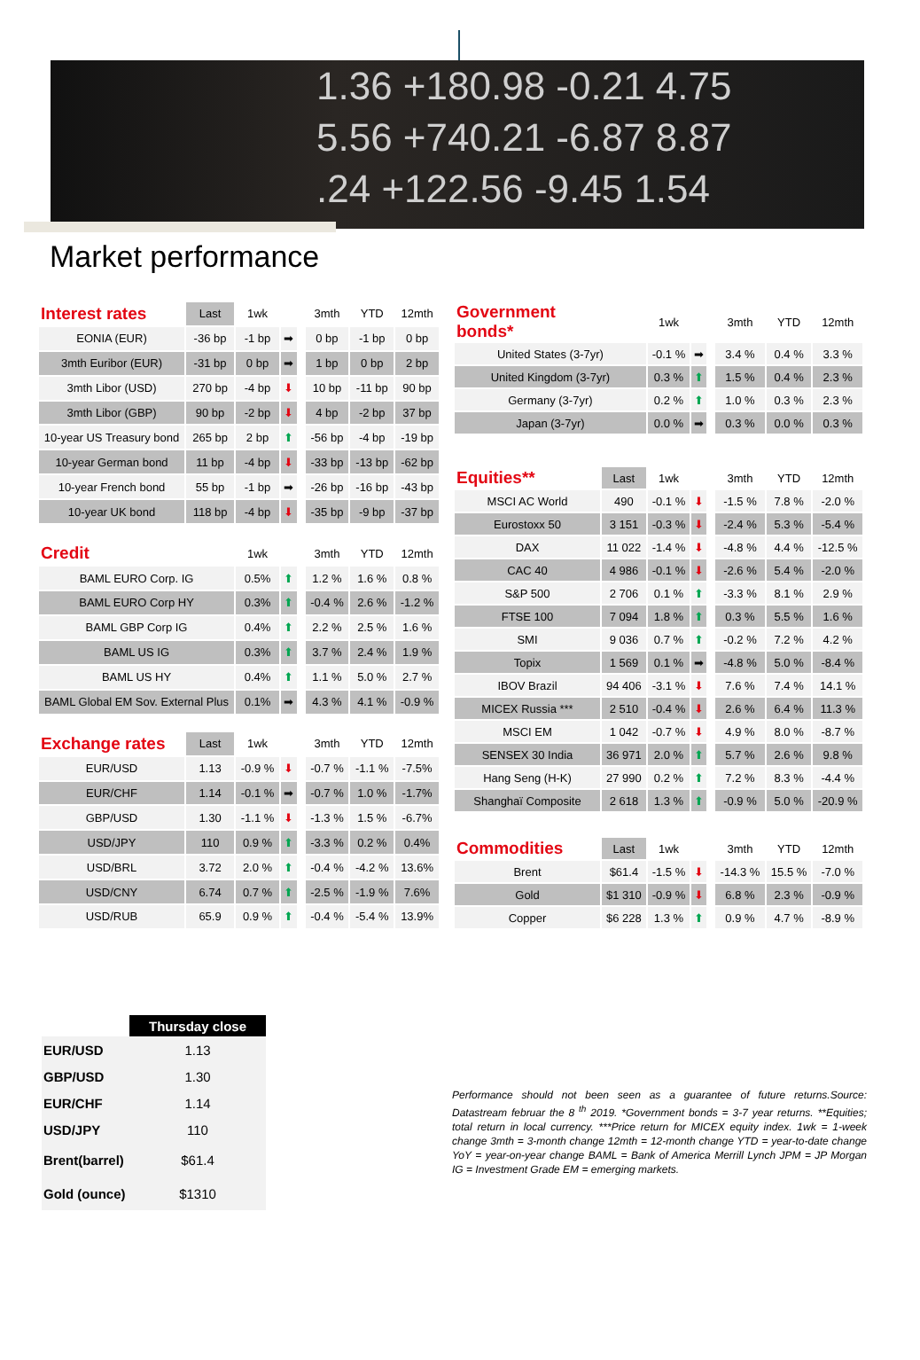1.36 +180.98 -0.21 4.75
5.56 +740.21 -6.87 8.87
.24 +122.56 -9.45 1.54
Market performance
| Interest rates | Last | 1wk | | | 3mth | YTD | 12mth |
| --- | --- | --- | --- | --- | --- | --- | --- |
| EONIA (EUR) | -36 bp | -1 bp | ➡ | | 0 bp | -1 bp | 0 bp |
| 3mth Euribor (EUR) | -31 bp | 0 bp | ➡ | | 1 bp | 0 bp | 2 bp |
| 3mth Libor (USD) | 270 bp | -4 bp | ⬇ | | 10 bp | -11 bp | 90 bp |
| 3mth Libor (GBP) | 90 bp | -2 bp | ⬇ | | 4 bp | -2 bp | 37 bp |
| 10-year US Treasury bond | 265 bp | 2 bp | ⬆ | | -56 bp | -4 bp | -19 bp |
| 10-year German bond | 11 bp | -4 bp | ⬇ | | -33 bp | -13 bp | -62 bp |
| 10-year French bond | 55 bp | -1 bp | ➡ | | -26 bp | -16 bp | -43 bp |
| 10-year UK bond | 118 bp | -4 bp | ⬇ | | -35 bp | -9 bp | -37 bp |
| Credit | | 1wk | | | 3mth | YTD | 12mth |
| BAML EURO Corp. IG | | 0.5% | ⬆ | | 1.2 % | 1.6 % | 0.8 % |
| BAML EURO Corp HY | | 0.3% | ⬆ | | -0.4 % | 2.6 % | -1.2 % |
| BAML GBP Corp IG | | 0.4% | ⬆ | | 2.2 % | 2.5 % | 1.6 % |
| BAML US IG | | 0.3% | ⬆ | | 3.7 % | 2.4 % | 1.9 % |
| BAML US HY | | 0.4% | ⬆ | | 1.1 % | 5.0 % | 2.7 % |
| BAML Global EM Sov. External Plus | | 0.1% | ➡ | | 4.3 % | 4.1 % | -0.9 % |
| Exchange rates | Last | 1wk | | | 3mth | YTD | 12mth |
| EUR/USD | 1.13 | -0.9 % | ⬇ | | -0.7 % | -1.1 % | -7.5% |
| EUR/CHF | 1.14 | -0.1 % | ➡ | | -0.7 % | 1.0 % | -1.7% |
| GBP/USD | 1.30 | -1.1 % | ⬇ | | -1.3 % | 1.5 % | -6.7% |
| USD/JPY | 110 | 0.9 % | ⬆ | | -3.3 % | 0.2 % | 0.4% |
| USD/BRL | 3.72 | 2.0 % | ⬆ | | -0.4 % | -4.2 % | 13.6% |
| USD/CNY | 6.74 | 0.7 % | ⬆ | | -2.5 % | -1.9 % | 7.6% |
| USD/RUB | 65.9 | 0.9 % | ⬆ | | -0.4 % | -5.4 % | 13.9% |
| Government bonds* | | 1wk | | | 3mth | YTD | 12mth |
| --- | --- | --- | --- | --- | --- | --- | --- |
| United States (3-7yr) | | -0.1 % | ➡ | | 3.4 % | 0.4 % | 3.3 % |
| United Kingdom (3-7yr) | | 0.3 % | ⬆ | | 1.5 % | 0.4 % | 2.3 % |
| Germany (3-7yr) | | 0.2 % | ⬆ | | 1.0 % | 0.3 % | 2.3 % |
| Japan (3-7yr) | | 0.0 % | ➡ | | 0.3 % | 0.0 % | 0.3 % |
| Equities** | Last | 1wk | | | 3mth | YTD | 12mth |
| MSCI AC World | 490 | -0.1 % | ⬇ | | -1.5 % | 7.8 % | -2.0 % |
| Eurostoxx 50 | 3 151 | -0.3 % | ⬇ | | -2.4 % | 5.3 % | -5.4 % |
| DAX | 11 022 | -1.4 % | ⬇ | | -4.8 % | 4.4 % | -12.5 % |
| CAC 40 | 4 986 | -0.1 % | ⬇ | | -2.6 % | 5.4 % | -2.0 % |
| S&P 500 | 2 706 | 0.1 % | ⬆ | | -3.3 % | 8.1 % | 2.9 % |
| FTSE 100 | 7 094 | 1.8 % | ⬆ | | 0.3 % | 5.5 % | 1.6 % |
| SMI | 9 036 | 0.7 % | ⬆ | | -0.2 % | 7.2 % | 4.2 % |
| Topix | 1 569 | 0.1 % | ➡ | | -4.8 % | 5.0 % | -8.4 % |
| IBOV Brazil | 94 406 | -3.1 % | ⬇ | | 7.6 % | 7.4 % | 14.1 % |
| MICEX Russia *** | 2 510 | -0.4 % | ⬇ | | 2.6 % | 6.4 % | 11.3 % |
| MSCI EM | 1 042 | -0.7 % | ⬇ | | 4.9 % | 8.0 % | -8.7 % |
| SENSEX 30 India | 36 971 | 2.0 % | ⬆ | | 5.7 % | 2.6 % | 9.8 % |
| Hang Seng (H-K) | 27 990 | 0.2 % | ⬆ | | 7.2 % | 8.3 % | -4.4 % |
| Shanghaï Composite | 2 618 | 1.3 % | ⬆ | | -0.9 % | 5.0 % | -20.9 % |
| Commodities | Last | 1wk | | | 3mth | YTD | 12mth |
| Brent | $61.4 | -1.5 % | ⬇ | | -14.3 % | 15.5 % | -7.0 % |
| Gold | $1 310 | -0.9 % | ⬇ | | 6.8 % | 2.3 % | -0.9 % |
| Copper | $6 228 | 1.3 % | ⬆ | | 0.9 % | 4.7 % | -8.9 % |
| | Thursday close |
| --- | --- |
| EUR/USD | 1.13 |
| GBP/USD | 1.30 |
| EUR/CHF | 1.14 |
| USD/JPY | 110 |
| Brent(barrel) | $61.4 |
| Gold (ounce) | $1310 |
Performance should not been seen as a guarantee of future returns.Source: Datastream februar the 8 <sup>th</sup> 2019. *Government bonds = 3-7 year returns. **Equities; total return in local currency. ***Price return for MICEX equity index. 1wk = 1-week change 3mth = 3-month change 12mth = 12-month change YTD = year-to-date change YoY = year-on-year change BAML = Bank of America Merrill Lynch JPM = JP Morgan IG = Investment Grade EM = emerging markets.